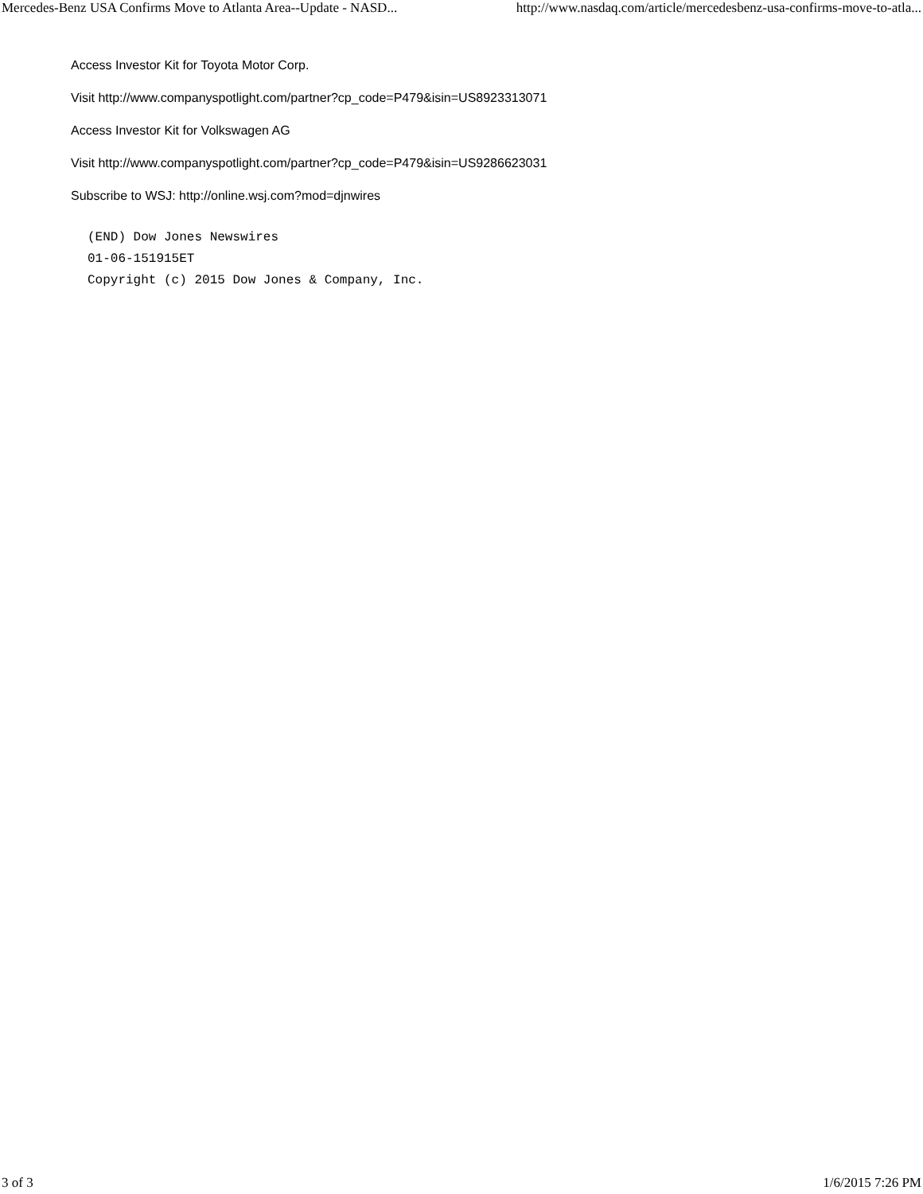Mercedes-Benz USA Confirms Move to Atlanta Area--Update - NASD... http://www.nasdaq.com/article/mercedesbenz-usa-confirms-move-to-atla...
Access Investor Kit for Toyota Motor Corp.
Visit http://www.companyspotlight.com/partner?cp_code=P479&isin=US8923313071
Access Investor Kit for Volkswagen AG
Visit http://www.companyspotlight.com/partner?cp_code=P479&isin=US9286623031
Subscribe to WSJ: http://online.wsj.com?mod=djnwires
(END) Dow Jones Newswires
01-06-151915ET
Copyright (c) 2015 Dow Jones & Company, Inc.
3 of 3 1/6/2015 7:26 PM